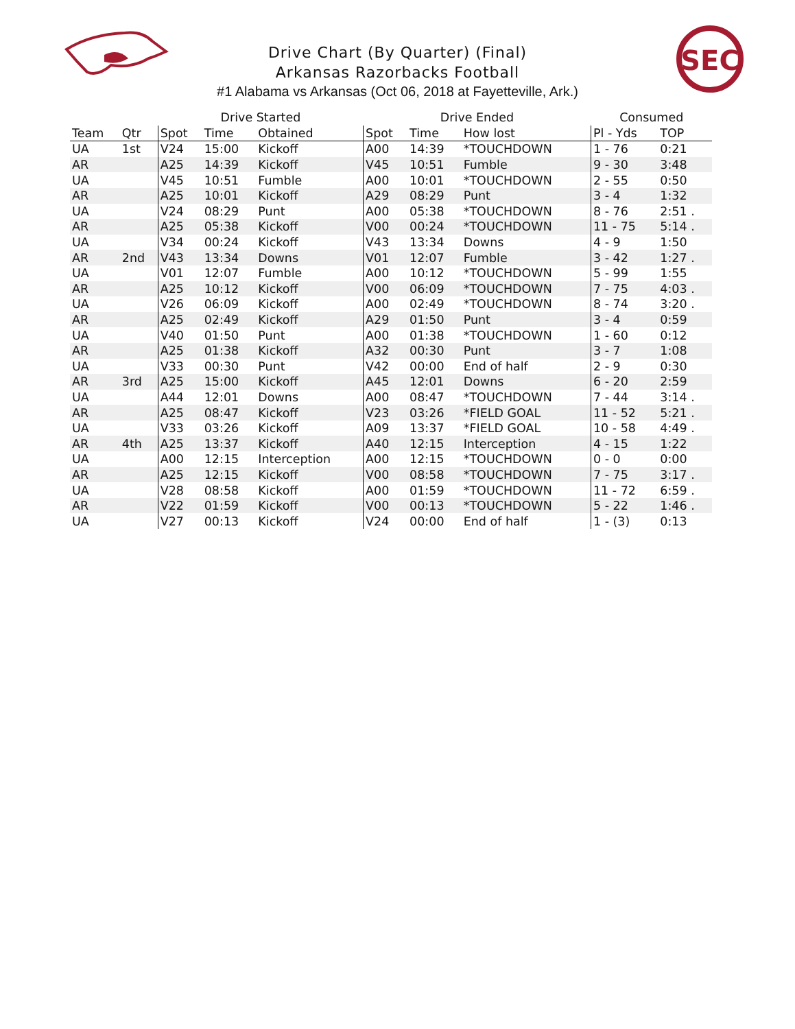SEC
Drive Chart (By Quarter) (Final)
Arkansas Razorbacks Football
#1 Alabama vs Arkansas (Oct 06, 2018 at Fayetteville, Ark.)
| | | Drive Started | | | Drive Ended | | | Consumed | |
| --- | --- | --- | --- | --- | --- | --- | --- | --- | --- |
| Team | Qtr | Spot | Time | Obtained | Spot | Time | How lost | Pl - Yds | TOP |
| UA | 1st | V24 | 15:00 | Kickoff | A00 | 14:39 | *TOUCHDOWN | 1 - 76 | 0:21 |
| AR | | A25 | 14:39 | Kickoff | V45 | 10:51 | Fumble | 9 - 30 | 3:48 |
| UA | | V45 | 10:51 | Fumble | A00 | 10:01 | *TOUCHDOWN | 2 - 55 | 0:50 |
| AR | | A25 | 10:01 | Kickoff | A29 | 08:29 | Punt | 3 - 4 | 1:32 |
| UA | | V24 | 08:29 | Punt | A00 | 05:38 | *TOUCHDOWN | 8 - 76 | 2:51 . |
| AR | | A25 | 05:38 | Kickoff | V00 | 00:24 | *TOUCHDOWN | 11 - 75 | 5:14 . |
| UA | | V34 | 00:24 | Kickoff | V43 | 13:34 | Downs | 4 - 9 | 1:50 |
| AR | 2nd | V43 | 13:34 | Downs | V01 | 12:07 | Fumble | 3 - 42 | 1:27 . |
| UA | | V01 | 12:07 | Fumble | A00 | 10:12 | *TOUCHDOWN | 5 - 99 | 1:55 |
| AR | | A25 | 10:12 | Kickoff | V00 | 06:09 | *TOUCHDOWN | 7 - 75 | 4:03 . |
| UA | | V26 | 06:09 | Kickoff | A00 | 02:49 | *TOUCHDOWN | 8 - 74 | 3:20 . |
| AR | | A25 | 02:49 | Kickoff | A29 | 01:50 | Punt | 3 - 4 | 0:59 |
| UA | | V40 | 01:50 | Punt | A00 | 01:38 | *TOUCHDOWN | 1 - 60 | 0:12 |
| AR | | A25 | 01:38 | Kickoff | A32 | 00:30 | Punt | 3 - 7 | 1:08 |
| UA | | V33 | 00:30 | Punt | V42 | 00:00 | End of half | 2 - 9 | 0:30 |
| AR | 3rd | A25 | 15:00 | Kickoff | A45 | 12:01 | Downs | 6 - 20 | 2:59 |
| UA | | A44 | 12:01 | Downs | A00 | 08:47 | *TOUCHDOWN | 7 - 44 | 3:14 . |
| AR | | A25 | 08:47 | Kickoff | V23 | 03:26 | *FIELD GOAL | 11 - 52 | 5:21 . |
| UA | | V33 | 03:26 | Kickoff | A09 | 13:37 | *FIELD GOAL | 10 - 58 | 4:49 . |
| AR | 4th | A25 | 13:37 | Kickoff | A40 | 12:15 | Interception | 4 - 15 | 1:22 |
| UA | | A00 | 12:15 | Interception | A00 | 12:15 | *TOUCHDOWN | 0 - 0 | 0:00 |
| AR | | A25 | 12:15 | Kickoff | V00 | 08:58 | *TOUCHDOWN | 7 - 75 | 3:17 . |
| UA | | V28 | 08:58 | Kickoff | A00 | 01:59 | *TOUCHDOWN | 11 - 72 | 6:59 . |
| AR | | V22 | 01:59 | Kickoff | V00 | 00:13 | *TOUCHDOWN | 5 - 22 | 1:46 . |
| UA | | V27 | 00:13 | Kickoff | V24 | 00:00 | End of half | 1 - (3) | 0:13 |